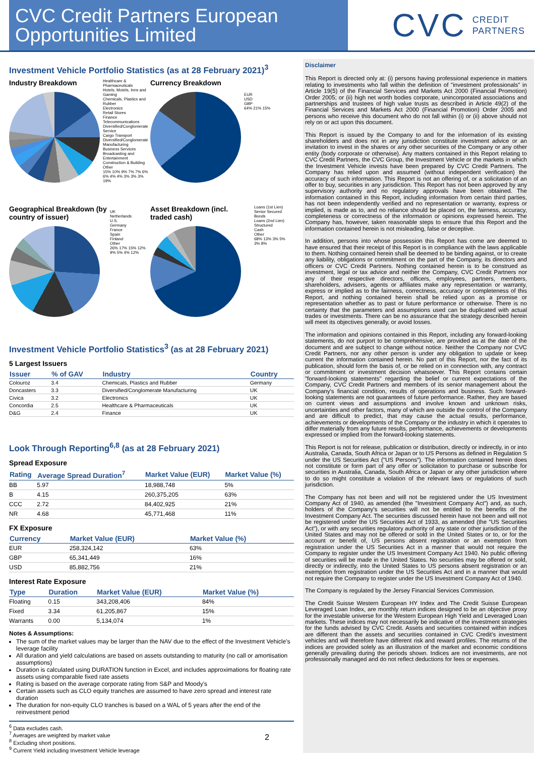CVC Credit Partners European Opportunities Limited
CVC CREDIT
PARTNERS
Investment Vehicle Portfolio Statistics (as at 28 February 2021)<sup>3</sup>
Industry Breakdown
Healthcare & Pharmaceuticals
Hotels, Motels, Inns and Gaming
Chemicals, Plastics and Rubber
Electronics
Retail Stores
Finance
Telecommunications
Diversified/Conglomerate Service
Cargo Transport
Diversified/Conglomerate Manufacturing
Business Services
Broadcasting and Entertainment
Construction & Building
Other
15% 10% 9% 7% 7% 6% 6% 4% 4% 3% 3% 3% 19%
Currency Breakdown
EUR
USD
GBP
64% 21% 15%
Geographical Breakdown (by country of issuer)
UK
Netherlands
U.S.
Germany
France
Spain
Finland
Other
26% 17% 15% 12% 9% 5% 4% 12%
Asset Breakdown (incl. traded cash)
Loans (1st Lien)
Senior Secured Bonds
Loans (2nd Lien)
Structured
Cash
Other
68% 13% 3% 5% 3% 8%
Investment Vehicle Portfolio Statistics<sup>3</sup> (as at 28 February 2021)
5 Largest Issuers
| Issuer | % of GAV | Industry | Country |
| --- | --- | --- | --- |
| Colouroz | 3.4 | Chemicals, Plastics and Rubber | Germany |
| Doncasters | 3.3 | Diversified/Conglomerate Manufacturing | UK |
| Civica | 3.2 | Electronics | UK |
| Concordia | 2.5 | Healthcare & Pharmaceuticals | UK |
| D&G | 2.4 | Finance | UK |
Look Through Reporting<sup>6,8</sup> (as at 28 February 2021)
Spread Exposure
| Rating | Average Spread Duration<sup>7</sup> | Market Value (EUR) | Market Value (%) |
| --- | --- | --- | --- |
| BB | 5.97 | 18,988,748 | 5% |
| B | 4.15 | 260,375,205 | 63% |
| CCC | 2.72 | 84,402,925 | 21% |
| NR | 4.68 | 45,771,468 | 11% |
FX Exposure
| Currency | | Market Value (EUR) | Market Value (%) |
| --- | --- | --- | --- |
| EUR | | 258,324,142 | 63% |
| GBP | | 65,341,449 | 16% |
| USD | | 85,882,756 | 21% |
Interest Rate Exposure
| Type | Duration | Market Value (EUR) | Market Value (%) |
| --- | --- | --- | --- |
| Floating | 0.15 | 343,208,406 | 84% |
| Fixed | 3.34 | 61,205,867 | 15% |
| Warrants | 0.00 | 5,134,074 | 1% |
Notes & Assumptions:
The sum of the market values may be larger than the NAV due to the effect of the Investment Vehicle's leverage facility
All duration and yield calculations are based on assets outstanding to maturity (no call or amortisation assumptions)
Duration is calculated using DURATION function in Excel, and includes approximations for floating rate assets using comparable fixed rate assets
Rating is based on the average corporate rating from S&P and Moody's
Certain assets such as CLO equity tranches are assumed to have zero spread and interest rate duration
The duration for non-equity CLO tranches is based on a WAL of 5 years after the end of the reinvestment period
<sup>6</sup> Data excludes cash.
<sup>7</sup> Averages are weighted by market value
<sup>8</sup> Excluding short positions.
<sup>9</sup> Current Yield including Investment Vehicle leverage
Disclaimer
This Report is directed only at: (i) persons having professional experience in matters relating to investments who fall within the definition of "investment professionals" in Article 19(5) of the Financial Services and Markets Act 2000 (Financial Promotion) Order 2005; or (ii) high net worth bodies corporate, unincorporated associations and partnerships and trustees of high value trusts as described in Article 49(2) of the Financial Services and Markets Act 2000 (Financial Promotion) Order 2005 and persons who receive this document who do not fall within (i) or (ii) above should not rely on or act upon this document.
This Report is issued by the Company to and for the information of its existing shareholders and does not in any jurisdiction constitute investment advice or an invitation to invest in the shares or any other securities of the Company or any other entity (body corporate or otherwise). Any matters contained in this Report relating to CVC Credit Partners, the CVC Group, the Investment Vehicle or the markets in which the Investment Vehicle invests have been prepared by CVC Credit Partners. The Company has relied upon and assumed (without independent verification) the accuracy of such information. This Report is not an offering of, or a solicitation of an offer to buy, securities in any jurisdiction. This Report has not been approved by any supervisory authority and no regulatory approvals have been obtained. The information contained in this Report, including information from certain third parties, has not been independently verified and no representation or warranty, express or implied, is made as to, and no reliance should be placed on, the fairness, accuracy, completeness or correctness of the information or opinions expressed herein. The Company has, however, taken reasonable steps to ensure that this Report and the information contained herein is not misleading, false or deceptive.
In addition, persons into whose possession this Report has come are deemed to have ensured that their receipt of this Report is in compliance with the laws applicable to them. Nothing contained herein shall be deemed to be binding against, or to create any liability, obligations or commitment on the part of the Company, its directors and officers or CVC Credit Partners. Nothing contained herein is to be construed as investment, legal or tax advice and neither the Company, CVC Credit Partners nor any of their respective directors, officers, employees, partners, members, shareholders, advisers, agents or affiliates make any representation or warranty, express or implied as to the fairness, correctness, accuracy or completeness of this Report, and nothing contained herein shall be relied upon as a promise or representation whether as to past or future performance or otherwise. There is no certainty that the parameters and assumptions used can be duplicated with actual trades or investments. There can be no assurance that the strategy described herein will meet its objectives generally, or avoid losses.
The information and opinions contained in this Report, including any forward-looking statements, do not purport to be comprehensive, are provided as at the date of the document and are subject to change without notice. Neither the Company nor CVC Credit Partners, nor any other person is under any obligation to update or keep current the information contained herein. No part of this Report, nor the fact of its publication, should form the basis of, or be relied on in connection with, any contract or commitment or investment decision whatsoever. This Report contains certain "forward-looking statements" regarding the belief or current expectations of the Company, CVC Credit Partners and members of its senior management about the Company's financial condition, results of operations and business. Such forward-looking statements are not guarantees of future performance. Rather, they are based on current views and assumptions and involve known and unknown risks, uncertainties and other factors, many of which are outside the control of the Company and are difficult to predict, that may cause the actual results, performance, achievements or developments of the Company or the industry in which it operates to differ materially from any future results, performance, achievements or developments expressed or implied from the forward-looking statements.
This Report is not for release, publication or distribution, directly or indirectly, in or into Australia, Canada, South Africa or Japan or to US Persons as defined in Regulation S under the US Securities Act ("US Persons"). The information contained herein does not constitute or form part of any offer or solicitation to purchase or subscribe for securities in Australia, Canada, South Africa or Japan or any other jurisdiction where to do so might constitute a violation of the relevant laws or regulations of such jurisdiction.
The Company has not been and will not be registered under the US Investment Company Act of 1940, as amended (the "Investment Company Act") and, as such, holders of the Company's securities will not be entitled to the benefits of the Investment Company Act. The securities discussed herein have not been and will not be registered under the US Securities Act of 1933, as amended (the "US Securities Act"), or with any securities regulatory authority of any state or other jurisdiction of the United States and may not be offered or sold in the United States or to, or for the account or benefit of, US persons absent registration or an exemption from registration under the US Securities Act in a manner that would not require the Company to register under the US Investment Company Act 1940. No public offering of securities will be made in the United States. No securities may be offered or sold, directly or indirectly, into the United States to US persons absent registration or an exemption from registration under the US Securities Act and in a manner that would not require the Company to register under the US Investment Company Act of 1940.
The Company is regulated by the Jersey Financial Services Commission.
The Credit Suisse Western European HY Index and The Credit Suisse European Leveraged Loan Index, are monthly return indices designed to be an objective proxy for the investable universe for the Western European High Yield and Leveraged Loan markets. These indices may not necessarily be indicative of the investment strategies for the funds advised by CVC Credit. Assets and securities contained within indices are different than the assets and securities contained in CVC Credit's investment vehicles and will therefore have different risk and reward profiles. The returns of the indices are provided solely as an illustration of the market and economic conditions generally prevailing during the periods shown. Indices are not investments, are not professionally managed and do not reflect deductions for fees or expenses.
2